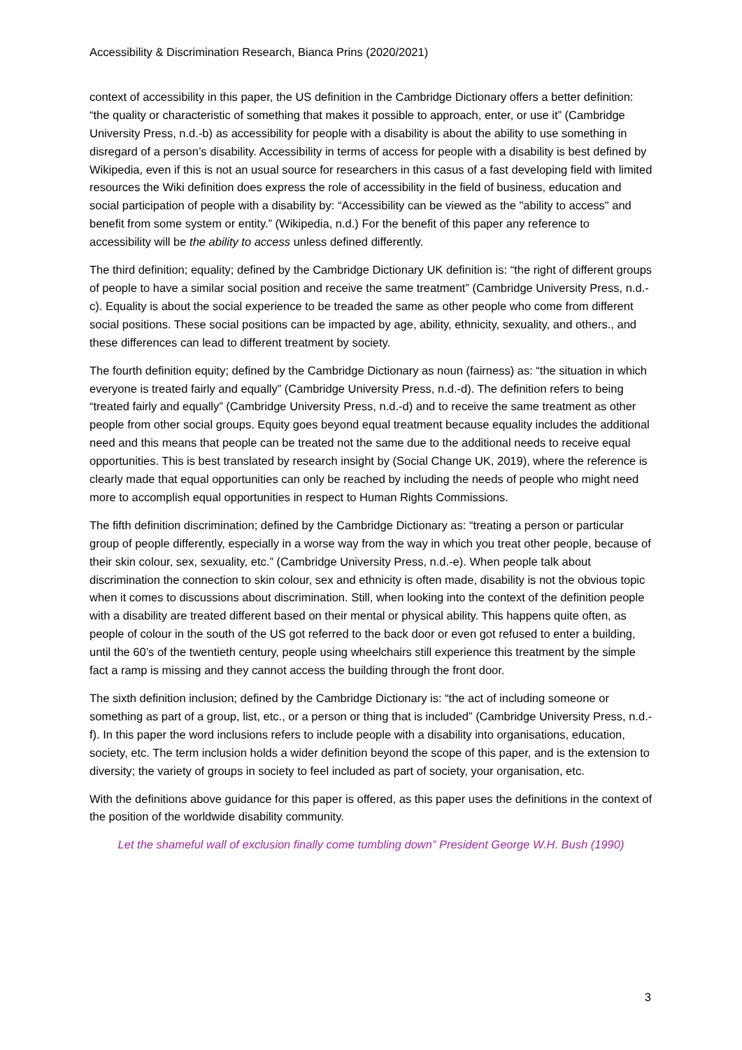Accessibility & Discrimination Research, Bianca Prins (2020/2021)
context of accessibility in this paper, the US definition in the Cambridge Dictionary offers a better definition: “the quality or characteristic of something that makes it possible to approach, enter, or use it” (Cambridge University Press, n.d.-b) as accessibility for people with a disability is about the ability to use something in disregard of a person’s disability. Accessibility in terms of access for people with a disability is best defined by Wikipedia, even if this is not an usual source for researchers in this casus of a fast developing field with limited resources the Wiki definition does express the role of accessibility in the field of business, education and social participation of people with a disability by: “Accessibility can be viewed as the "ability to access" and benefit from some system or entity.” (Wikipedia, n.d.) For the benefit of this paper any reference to accessibility will be the ability to access unless defined differently.
The third definition; equality; defined by the Cambridge Dictionary UK definition is: “the right of different groups of people to have a similar social position and receive the same treatment” (Cambridge University Press, n.d.-c). Equality is about the social experience to be treaded the same as other people who come from different social positions. These social positions can be impacted by age, ability, ethnicity, sexuality, and others., and these differences can lead to different treatment by society.
The fourth definition equity; defined by the Cambridge Dictionary as noun (fairness) as: “the situation in which everyone is treated fairly and equally” (Cambridge University Press, n.d.-d). The definition refers to being “treated fairly and equally” (Cambridge University Press, n.d.-d) and to receive the same treatment as other people from other social groups. Equity goes beyond equal treatment because equality includes the additional need and this means that people can be treated not the same due to the additional needs to receive equal opportunities. This is best translated by research insight by (Social Change UK, 2019), where the reference is clearly made that equal opportunities can only be reached by including the needs of people who might need more to accomplish equal opportunities in respect to Human Rights Commissions.
The fifth definition discrimination; defined by the Cambridge Dictionary as: “treating a person or particular group of people differently, especially in a worse way from the way in which you treat other people, because of their skin colour, sex, sexuality, etc.” (Cambridge University Press, n.d.-e). When people talk about discrimination the connection to skin colour, sex and ethnicity is often made, disability is not the obvious topic when it comes to discussions about discrimination. Still, when looking into the context of the definition people with a disability are treated different based on their mental or physical ability. This happens quite often, as people of colour in the south of the US got referred to the back door or even got refused to enter a building, until the 60’s of the twentieth century, people using wheelchairs still experience this treatment by the simple fact a ramp is missing and they cannot access the building through the front door.
The sixth definition inclusion; defined by the Cambridge Dictionary is: “the act of including someone or something as part of a group, list, etc., or a person or thing that is included” (Cambridge University Press, n.d.-f). In this paper the word inclusions refers to include people with a disability into organisations, education, society, etc. The term inclusion holds a wider definition beyond the scope of this paper, and is the extension to diversity; the variety of groups in society to feel included as part of society, your organisation, etc.
With the definitions above guidance for this paper is offered, as this paper uses the definitions in the context of the position of the worldwide disability community.
Let the shameful wall of exclusion finally come tumbling down” President George W.H. Bush (1990)
3